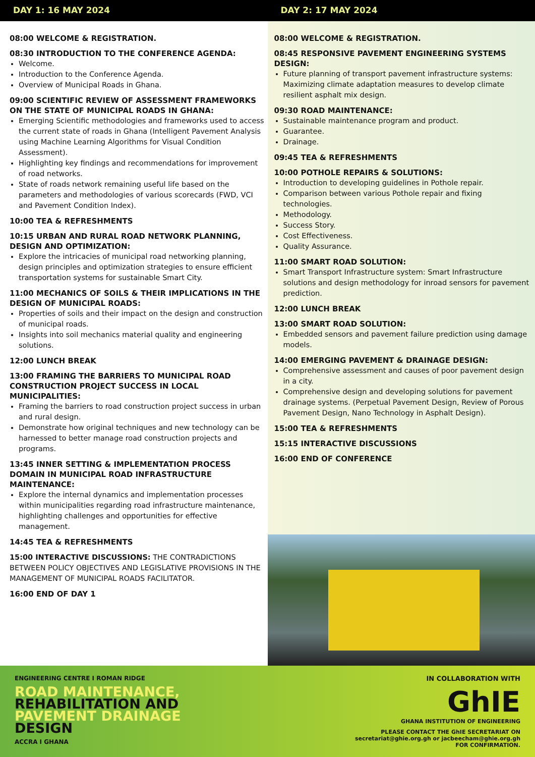DAY 1: 16 MAY 2024 DAY 2: 17 MAY 2024
08:00 WELCOME & REGISTRATION.
08:30 INTRODUCTION TO THE CONFERENCE AGENDA:
Welcome.
Introduction to the Conference Agenda.
Overview of Municipal Roads in Ghana.
09:00 SCIENTIFIC REVIEW OF ASSESSMENT FRAMEWORKS ON THE STATE OF MUNICIPAL ROADS IN GHANA:
Emerging Scientific methodologies and frameworks used to access the current state of roads in Ghana (Intelligent Pavement Analysis using Machine Learning Algorithms for Visual Condition Assessment).
Highlighting key findings and recommendations for improvement of road networks.
State of roads network remaining useful life based on the parameters and methodologies of various scorecards (FWD, VCI and Pavement Condition Index).
10:00 TEA & REFRESHMENTS
10:15 URBAN AND RURAL ROAD NETWORK PLANNING, DESIGN AND OPTIMIZATION:
Explore the intricacies of municipal road networking planning, design principles and optimization strategies to ensure efficient transportation systems for sustainable Smart City.
11:00 MECHANICS OF SOILS & THEIR IMPLICATIONS IN THE DESIGN OF MUNICIPAL ROADS:
Properties of soils and their impact on the design and construction of municipal roads.
Insights into soil mechanics material quality and engineering solutions.
12:00 LUNCH BREAK
13:00 FRAMING THE BARRIERS TO MUNICIPAL ROAD CONSTRUCTION PROJECT SUCCESS IN LOCAL MUNICIPALITIES:
Framing the barriers to road construction project success in urban and rural design.
Demonstrate how original techniques and new technology can be harnessed to better manage road construction projects and programs.
13:45 INNER SETTING & IMPLEMENTATION PROCESS DOMAIN IN MUNICIPAL ROAD INFRASTRUCTURE MAINTENANCE:
Explore the internal dynamics and implementation processes within municipalities regarding road infrastructure maintenance, highlighting challenges and opportunities for effective management.
14:45 TEA & REFRESHMENTS
15:00 INTERACTIVE DISCUSSIONS: THE CONTRADICTIONS BETWEEN POLICY OBJECTIVES AND LEGISLATIVE PROVISIONS IN THE MANAGEMENT OF MUNICIPAL ROADS FACILITATOR.
16:00 END OF DAY 1
08:00 WELCOME & REGISTRATION.
08:45 RESPONSIVE PAVEMENT ENGINEERING SYSTEMS DESIGN:
Future planning of transport pavement infrastructure systems: Maximizing climate adaptation measures to develop climate resilient asphalt mix design.
09:30 ROAD MAINTENANCE:
Sustainable maintenance program and product.
Guarantee.
Drainage.
09:45 TEA & REFRESHMENTS
10:00 POTHOLE REPAIRS & SOLUTIONS:
Introduction to developing guidelines in Pothole repair.
Comparison between various Pothole repair and fixing technologies.
Methodology.
Success Story.
Cost Effectiveness.
Quality Assurance.
11:00 SMART ROAD SOLUTION:
Smart Transport Infrastructure system: Smart Infrastructure solutions and design methodology for inroad sensors for pavement prediction.
12:00 LUNCH BREAK
13:00 SMART ROAD SOLUTION:
Embedded sensors and pavement failure prediction using damage models.
14:00 EMERGING PAVEMENT & DRAINAGE DESIGN:
Comprehensive assessment and causes of poor pavement design in a city.
Comprehensive design and developing solutions for pavement drainage systems. (Perpetual Pavement Design, Review of Porous Pavement Design, Nano Technology in Asphalt Design).
15:00 TEA & REFRESHMENTS
15:15 INTERACTIVE DISCUSSIONS
16:00 END OF CONFERENCE
ENGINEERING CENTRE I ROMAN RIDGE
ROAD MAINTENANCE,
REHABILITATION AND
PAVEMENT DRAINAGE
DESIGN
ACCRA I GHANA
IN COLLABORATION WITH
GhIE
GHANA INSTITUTION OF ENGINEERING
PLEASE CONTACT THE GhIE SECRETARIAT ON
secretariat@ghie.org.gh or jacbeecham@ghie.org.gh
FOR CONFIRMATION.